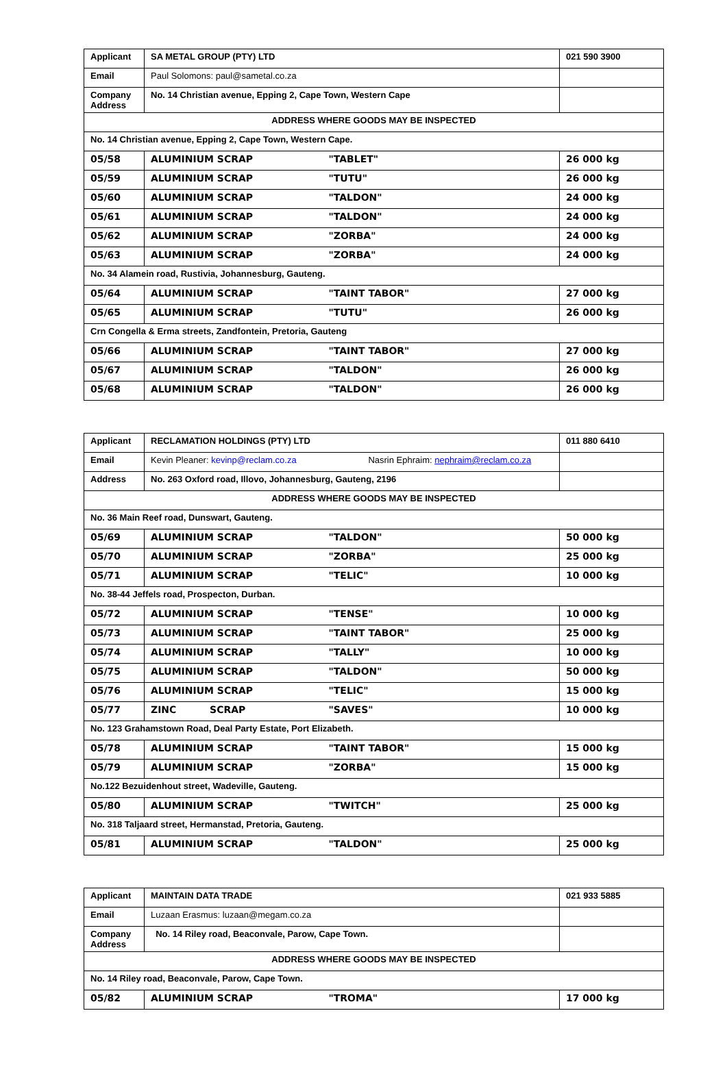| Applicant | SA METAL GROUP (PTY) LTD | | 021 590 3900 |
| Email | Paul Solomons: paul@sametal.co.za | | |
| Company Address | No. 14 Christian avenue, Epping 2, Cape Town, Western Cape | | |
| ADDRESS WHERE GOODS MAY BE INSPECTED | | | |
| No. 14 Christian avenue, Epping 2, Cape Town, Western Cape. | | | |
| 05/58 | ALUMINIUM SCRAP | "TABLET" | 26 000 kg |
| 05/59 | ALUMINIUM SCRAP | "TUTU" | 26 000 kg |
| 05/60 | ALUMINIUM SCRAP | "TALDON" | 24 000 kg |
| 05/61 | ALUMINIUM SCRAP | "TALDON" | 24 000 kg |
| 05/62 | ALUMINIUM SCRAP | "ZORBA" | 24 000 kg |
| 05/63 | ALUMINIUM SCRAP | "ZORBA" | 24 000 kg |
| No. 34 Alamein road, Rustivia, Johannesburg, Gauteng. | | | |
| 05/64 | ALUMINIUM SCRAP | "TAINT TABOR" | 27 000 kg |
| 05/65 | ALUMINIUM SCRAP | "TUTU" | 26 000 kg |
| Crn Congella & Erma streets, Zandfontein, Pretoria, Gauteng | | | |
| 05/66 | ALUMINIUM SCRAP | "TAINT TABOR" | 27 000 kg |
| 05/67 | ALUMINIUM SCRAP | "TALDON" | 26 000 kg |
| 05/68 | ALUMINIUM SCRAP | "TALDON" | 26 000 kg |
| Applicant | RECLAMATION HOLDINGS (PTY) LTD | | 011 880 6410 |
| Email | Kevin Pleaner: kevinp@reclam.co.za Nasrin Ephraim: nephraim@reclam.co.za | | |
| Address | No. 263 Oxford road, Illovo, Johannesburg, Gauteng, 2196 | | |
| ADDRESS WHERE GOODS MAY BE INSPECTED | | | |
| No. 36 Main Reef road, Dunswart, Gauteng. | | | |
| 05/69 | ALUMINIUM SCRAP | "TALDON" | 50 000 kg |
| 05/70 | ALUMINIUM SCRAP | "ZORBA" | 25 000 kg |
| 05/71 | ALUMINIUM SCRAP | "TELIC" | 10 000 kg |
| No. 38-44 Jeffels road, Prospecton, Durban. | | | |
| 05/72 | ALUMINIUM SCRAP | "TENSE" | 10 000 kg |
| 05/73 | ALUMINIUM SCRAP | "TAINT TABOR" | 25 000 kg |
| 05/74 | ALUMINIUM SCRAP | "TALLY" | 10 000 kg |
| 05/75 | ALUMINIUM SCRAP | "TALDON" | 50 000 kg |
| 05/76 | ALUMINIUM SCRAP | "TELIC" | 15 000 kg |
| 05/77 | ZINC SCRAP | "SAVES" | 10 000 kg |
| No. 123 Grahamstown Road, Deal Party Estate, Port Elizabeth. | | | |
| 05/78 | ALUMINIUM SCRAP | "TAINT TABOR" | 15 000 kg |
| 05/79 | ALUMINIUM SCRAP | "ZORBA" | 15 000 kg |
| No.122 Bezuidenhout street, Wadeville, Gauteng. | | | |
| 05/80 | ALUMINIUM SCRAP | "TWITCH" | 25 000 kg |
| No. 318 Taljaard street, Hermanstad, Pretoria, Gauteng. | | | |
| 05/81 | ALUMINIUM SCRAP | "TALDON" | 25 000 kg |
| Applicant | MAINTAIN DATA TRADE | | 021 933 5885 |
| Email | Luzaan Erasmus: luzaan@megam.co.za | | |
| Company Address | No. 14 Riley road, Beaconvale, Parow, Cape Town. | | |
| ADDRESS WHERE GOODS MAY BE INSPECTED | | | |
| No. 14 Riley road, Beaconvale, Parow, Cape Town. | | | |
| 05/82 | ALUMINIUM SCRAP | "TROMA" | 17 000 kg |